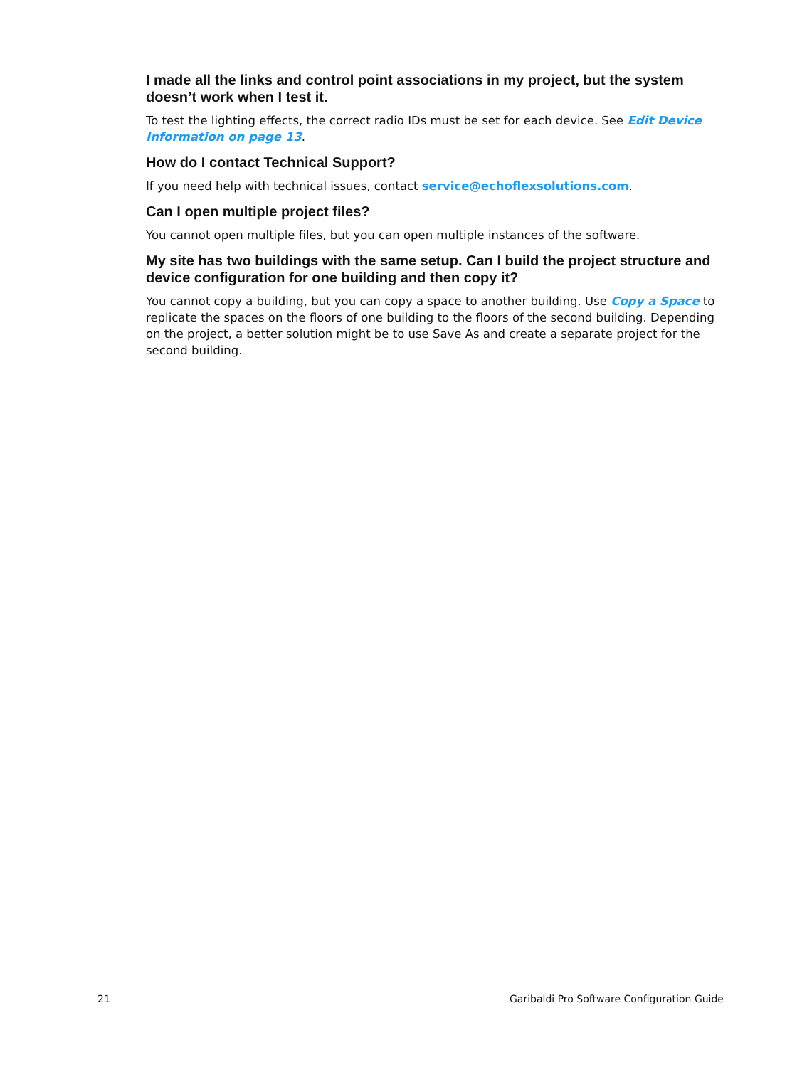I made all the links and control point associations in my project, but the system doesn’t work when I test it.
To test the lighting effects, the correct radio IDs must be set for each device. See Edit Device Information on page 13.
How do I contact Technical Support?
If you need help with technical issues, contact service@echoflexsolutions.com.
Can I open multiple project files?
You cannot open multiple files, but you can open multiple instances of the software.
My site has two buildings with the same setup. Can I build the project structure and device configuration for one building and then copy it?
You cannot copy a building, but you can copy a space to another building. Use Copy a Space to replicate the spaces on the floors of one building to the floors of the second building. Depending on the project, a better solution might be to use Save As and create a separate project for the second building.
21 Garibaldi Pro Software Configuration Guide